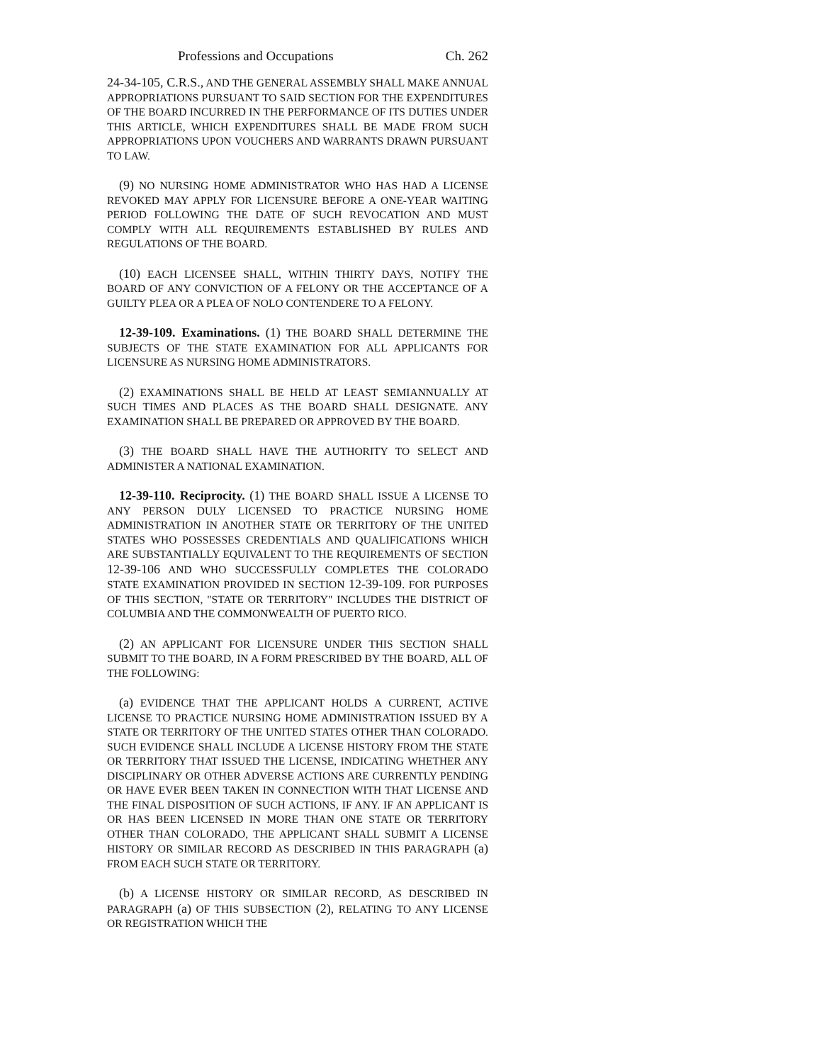Professions and Occupations Ch. 262
24-34-105, C.R.S., AND THE GENERAL ASSEMBLY SHALL MAKE ANNUAL APPROPRIATIONS PURSUANT TO SAID SECTION FOR THE EXPENDITURES OF THE BOARD INCURRED IN THE PERFORMANCE OF ITS DUTIES UNDER THIS ARTICLE, WHICH EXPENDITURES SHALL BE MADE FROM SUCH APPROPRIATIONS UPON VOUCHERS AND WARRANTS DRAWN PURSUANT TO LAW.
(9) NO NURSING HOME ADMINISTRATOR WHO HAS HAD A LICENSE REVOKED MAY APPLY FOR LICENSURE BEFORE A ONE-YEAR WAITING PERIOD FOLLOWING THE DATE OF SUCH REVOCATION AND MUST COMPLY WITH ALL REQUIREMENTS ESTABLISHED BY RULES AND REGULATIONS OF THE BOARD.
(10) EACH LICENSEE SHALL, WITHIN THIRTY DAYS, NOTIFY THE BOARD OF ANY CONVICTION OF A FELONY OR THE ACCEPTANCE OF A GUILTY PLEA OR A PLEA OF NOLO CONTENDERE TO A FELONY.
12-39-109. Examinations. (1) THE BOARD SHALL DETERMINE THE SUBJECTS OF THE STATE EXAMINATION FOR ALL APPLICANTS FOR LICENSURE AS NURSING HOME ADMINISTRATORS.
(2) EXAMINATIONS SHALL BE HELD AT LEAST SEMIANNUALLY AT SUCH TIMES AND PLACES AS THE BOARD SHALL DESIGNATE. ANY EXAMINATION SHALL BE PREPARED OR APPROVED BY THE BOARD.
(3) THE BOARD SHALL HAVE THE AUTHORITY TO SELECT AND ADMINISTER A NATIONAL EXAMINATION.
12-39-110. Reciprocity. (1) THE BOARD SHALL ISSUE A LICENSE TO ANY PERSON DULY LICENSED TO PRACTICE NURSING HOME ADMINISTRATION IN ANOTHER STATE OR TERRITORY OF THE UNITED STATES WHO POSSESSES CREDENTIALS AND QUALIFICATIONS WHICH ARE SUBSTANTIALLY EQUIVALENT TO THE REQUIREMENTS OF SECTION 12-39-106 AND WHO SUCCESSFULLY COMPLETES THE COLORADO STATE EXAMINATION PROVIDED IN SECTION 12-39-109. FOR PURPOSES OF THIS SECTION, "STATE OR TERRITORY" INCLUDES THE DISTRICT OF COLUMBIA AND THE COMMONWEALTH OF PUERTO RICO.
(2) AN APPLICANT FOR LICENSURE UNDER THIS SECTION SHALL SUBMIT TO THE BOARD, IN A FORM PRESCRIBED BY THE BOARD, ALL OF THE FOLLOWING:
(a) EVIDENCE THAT THE APPLICANT HOLDS A CURRENT, ACTIVE LICENSE TO PRACTICE NURSING HOME ADMINISTRATION ISSUED BY A STATE OR TERRITORY OF THE UNITED STATES OTHER THAN COLORADO. SUCH EVIDENCE SHALL INCLUDE A LICENSE HISTORY FROM THE STATE OR TERRITORY THAT ISSUED THE LICENSE, INDICATING WHETHER ANY DISCIPLINARY OR OTHER ADVERSE ACTIONS ARE CURRENTLY PENDING OR HAVE EVER BEEN TAKEN IN CONNECTION WITH THAT LICENSE AND THE FINAL DISPOSITION OF SUCH ACTIONS, IF ANY. IF AN APPLICANT IS OR HAS BEEN LICENSED IN MORE THAN ONE STATE OR TERRITORY OTHER THAN COLORADO, THE APPLICANT SHALL SUBMIT A LICENSE HISTORY OR SIMILAR RECORD AS DESCRIBED IN THIS PARAGRAPH (a) FROM EACH SUCH STATE OR TERRITORY.
(b) A LICENSE HISTORY OR SIMILAR RECORD, AS DESCRIBED IN PARAGRAPH (a) OF THIS SUBSECTION (2), RELATING TO ANY LICENSE OR REGISTRATION WHICH THE